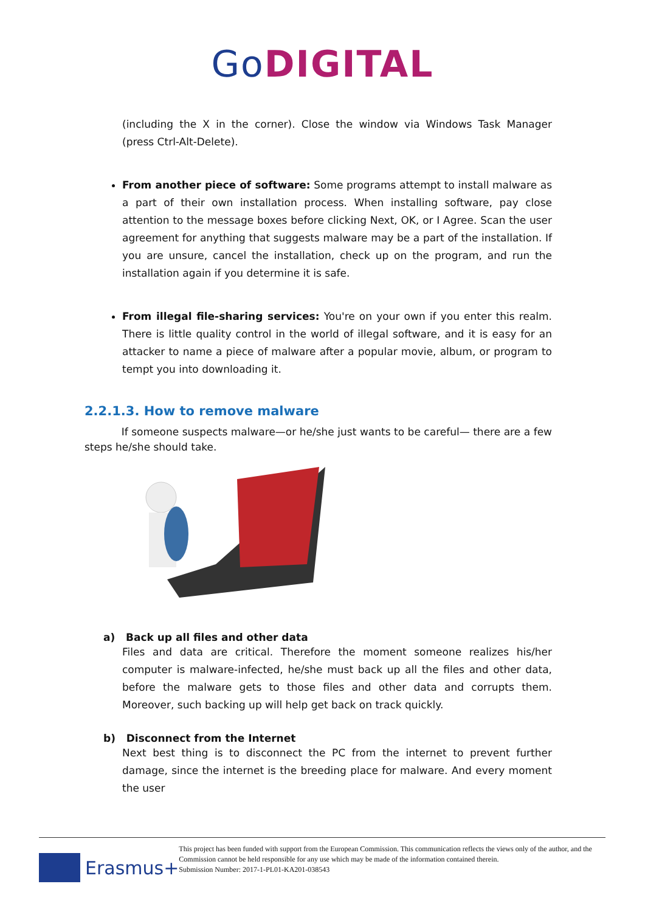Go DIGITAL
(including the X in the corner). Close the window via Windows Task Manager (press Ctrl-Alt-Delete).
From another piece of software: Some programs attempt to install malware as a part of their own installation process. When installing software, pay close attention to the message boxes before clicking Next, OK, or I Agree. Scan the user agreement for anything that suggests malware may be a part of the installation. If you are unsure, cancel the installation, check up on the program, and run the installation again if you determine it is safe.
From illegal file-sharing services: You're on your own if you enter this realm. There is little quality control in the world of illegal software, and it is easy for an attacker to name a piece of malware after a popular movie, album, or program to tempt you into downloading it.
2.2.1.3. How to remove malware
If someone suspects malware—or he/she just wants to be careful— there are a few steps he/she should take.
a) Back up all files and other data
Files and data are critical. Therefore the moment someone realizes his/her computer is malware-infected, he/she must back up all the files and other data, before the malware gets to those files and other data and corrupts them. Moreover, such backing up will help get back on track quickly.
b) Disconnect from the Internet
Next best thing is to disconnect the PC from the internet to prevent further damage, since the internet is the breeding place for malware. And every moment the user
Erasmus+
This project has been funded with support from the European Commission. This communication reflects the views only of the author, and the Commission cannot be held responsible for any use which may be made of the information contained therein.
Submission Number: 2017-1-PL01-KA201-038543